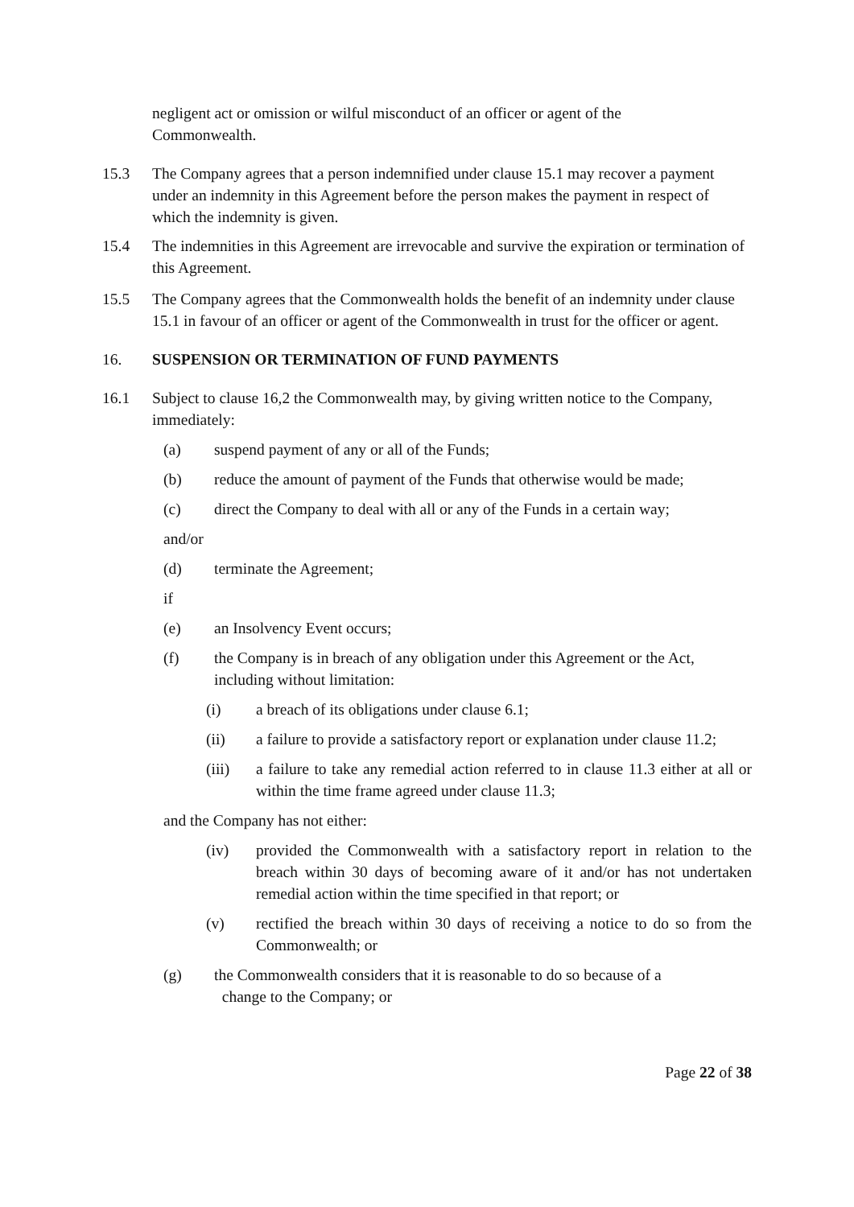negligent act or omission or wilful misconduct of an officer or agent of the Commonwealth.
15.3 The Company agrees that a person indemnified under clause 15.1 may recover a payment under an indemnity in this Agreement before the person makes the payment in respect of which the indemnity is given.
15.4 The indemnities in this Agreement are irrevocable and survive the expiration or termination of this Agreement.
15.5 The Company agrees that the Commonwealth holds the benefit of an indemnity under clause 15.1 in favour of an officer or agent of the Commonwealth in trust for the officer or agent.
16. SUSPENSION OR TERMINATION OF FUND PAYMENTS
16.1 Subject to clause 16,2 the Commonwealth may, by giving written notice to the Company, immediately:
(a) suspend payment of any or all of the Funds;
(b) reduce the amount of payment of the Funds that otherwise would be made;
(c) direct the Company to deal with all or any of the Funds in a certain way;
and/or
(d) terminate the Agreement;
if
(e) an Insolvency Event occurs;
(f) the Company is in breach of any obligation under this Agreement or the Act, including without limitation:
(i) a breach of its obligations under clause 6.1;
(ii) a failure to provide a satisfactory report or explanation under clause 11.2;
(iii) a failure to take any remedial action referred to in clause 11.3 either at all or within the time frame agreed under clause 11.3;
and the Company has not either:
(iv) provided the Commonwealth with a satisfactory report in relation to the breach within 30 days of becoming aware of it and/or has not undertaken remedial action within the time specified in that report; or
(v) rectified the breach within 30 days of receiving a notice to do so from the Commonwealth; or
(g) the Commonwealth considers that it is reasonable to do so because of a
change to the Company; or
Page 22 of 38